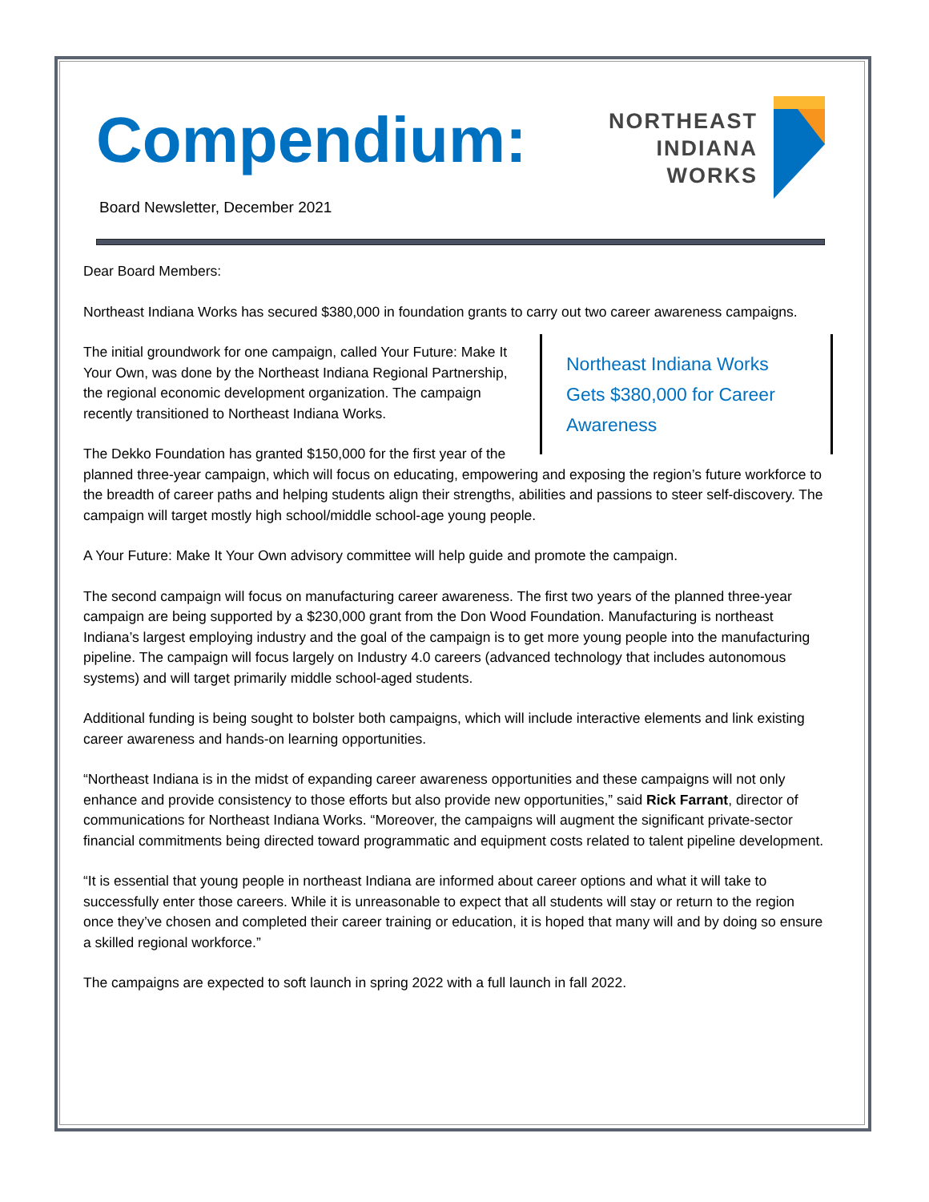Compendium:
NORTHEAST
INDIANA
WORKS
Board Newsletter, December 2021
Dear Board Members:
Northeast Indiana Works has secured $380,000 in foundation grants to carry out two career awareness campaigns.
Northeast Indiana Works Gets $380,000 for Career Awareness
The initial groundwork for one campaign, called Your Future: Make It Your Own, was done by the Northeast Indiana Regional Partnership, the regional economic development organization. The campaign recently transitioned to Northeast Indiana Works.
The Dekko Foundation has granted $150,000 for the first year of the planned three-year campaign, which will focus on educating, empowering and exposing the region’s future workforce to the breadth of career paths and helping students align their strengths, abilities and passions to steer self-discovery. The campaign will target mostly high school/middle school-age young people.
A Your Future: Make It Your Own advisory committee will help guide and promote the campaign.
The second campaign will focus on manufacturing career awareness. The first two years of the planned three-year campaign are being supported by a $230,000 grant from the Don Wood Foundation. Manufacturing is northeast Indiana’s largest employing industry and the goal of the campaign is to get more young people into the manufacturing pipeline. The campaign will focus largely on Industry 4.0 careers (advanced technology that includes autonomous systems) and will target primarily middle school-aged students.
Additional funding is being sought to bolster both campaigns, which will include interactive elements and link existing career awareness and hands-on learning opportunities.
“Northeast Indiana is in the midst of expanding career awareness opportunities and these campaigns will not only enhance and provide consistency to those efforts but also provide new opportunities,” said Rick Farrant, director of communications for Northeast Indiana Works. “Moreover, the campaigns will augment the significant private-sector financial commitments being directed toward programmatic and equipment costs related to talent pipeline development.
“It is essential that young people in northeast Indiana are informed about career options and what it will take to successfully enter those careers. While it is unreasonable to expect that all students will stay or return to the region once they’ve chosen and completed their career training or education, it is hoped that many will and by doing so ensure a skilled regional workforce.”
The campaigns are expected to soft launch in spring 2022 with a full launch in fall 2022.